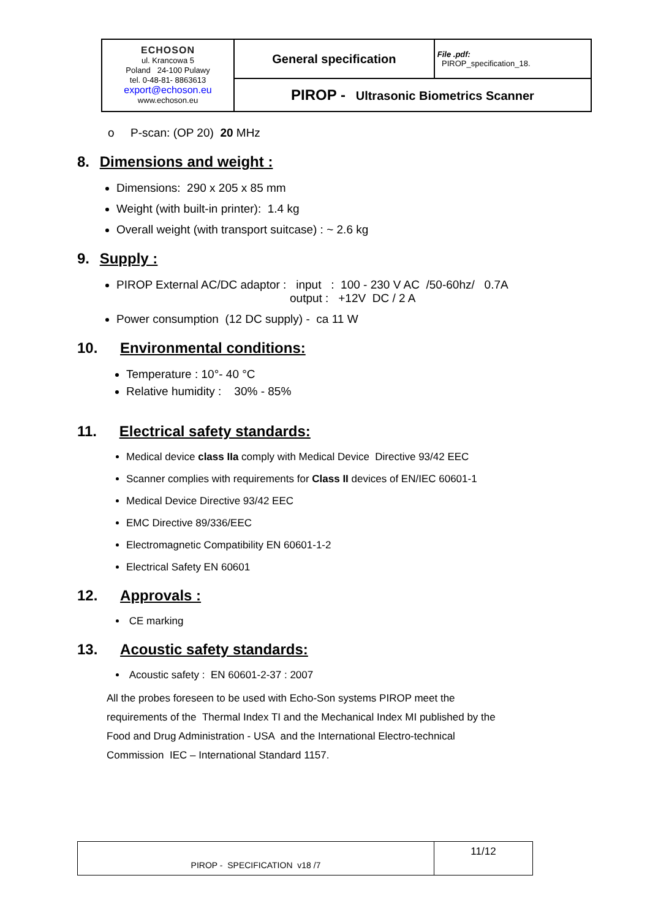| ECHOSON ul. Krancowa 5 Poland 24-100 Pulawy tel. 0-48-81- 8863613 export@echoson.eu www.echoson.eu | General specification | File .pdf: PIROP_specification_18. |
| | PIROP - Ultrasonic Biometrics Scanner | |
o P-scan: (OP 20) 20 MHz
8. Dimensions and weight :
Dimensions: 290 x 205 x 85 mm
Weight (with built-in printer): 1.4 kg
Overall weight (with transport suitcase) : ~ 2.6 kg
9. Supply :
PIROP External AC/DC adaptor : input : 100 - 230 V AC /50-60hz/ 0.7A
output : +12V DC / 2 A
Power consumption (12 DC supply) - ca 11 W
10. Environmental conditions:
Temperature : 10°- 40 °C
Relative humidity : 30% - 85%
11. Electrical safety standards:
Medical device class IIa comply with Medical Device Directive 93/42 EEC
Scanner complies with requirements for Class II devices of EN/IEC 60601-1
Medical Device Directive 93/42 EEC
EMC Directive 89/336/EEC
Electromagnetic Compatibility EN 60601-1-2
Electrical Safety EN 60601
12. Approvals :
CE marking
13. Acoustic safety standards:
Acoustic safety : EN 60601-2-37 : 2007
All the probes foreseen to be used with Echo-Son systems PIROP meet the
requirements of the Thermal Index TI and the Mechanical Index MI published by the
Food and Drug Administration - USA and the International Electro-technical
Commission IEC – International Standard 1157.
| PIROP - SPECIFICATION v18 /7 | 11/12 |